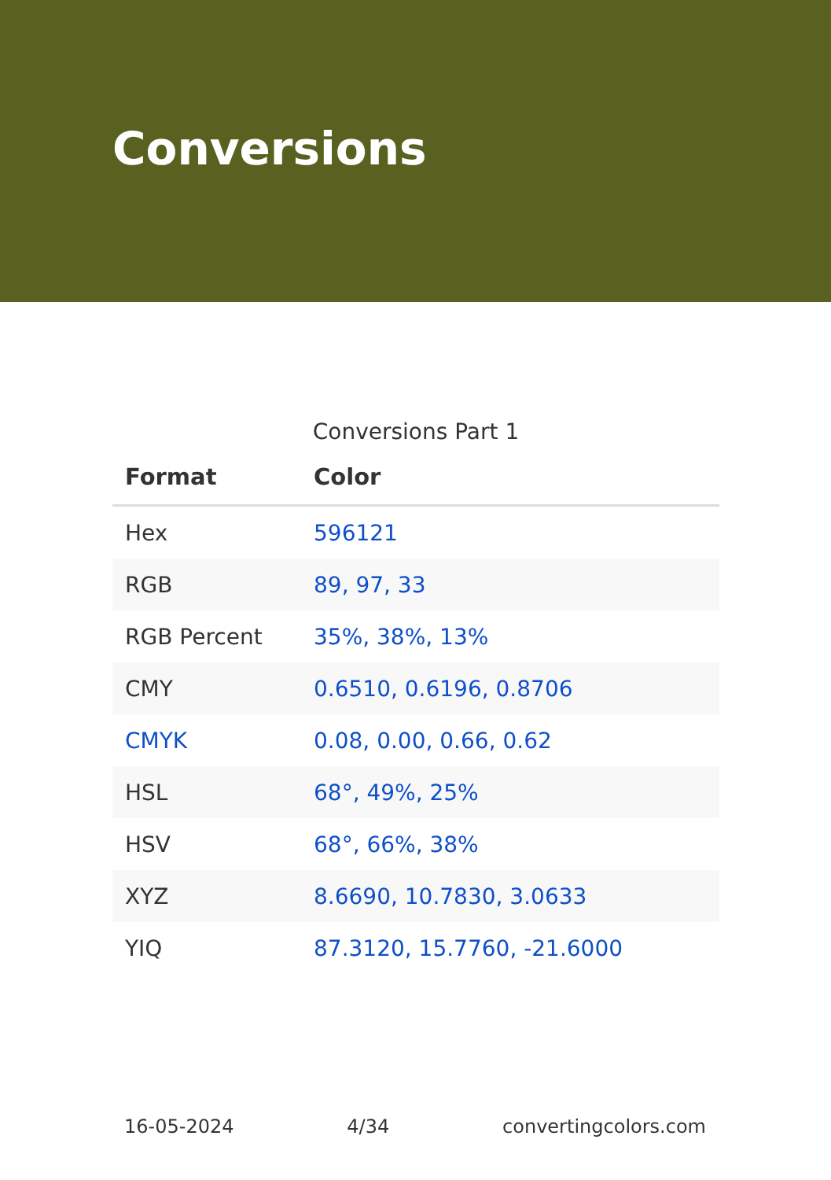Conversions
Conversions Part 1
| Format | Color |
| --- | --- |
| Hex | 596121 |
| RGB | 89, 97, 33 |
| RGB Percent | 35%, 38%, 13% |
| CMY | 0.6510, 0.6196, 0.8706 |
| CMYK | 0.08, 0.00, 0.66, 0.62 |
| HSL | 68°, 49%, 25% |
| HSV | 68°, 66%, 38% |
| XYZ | 8.6690, 10.7830, 3.0633 |
| YIQ | 87.3120, 15.7760, -21.6000 |
16-05-2024 4/34 convertingcolors.com